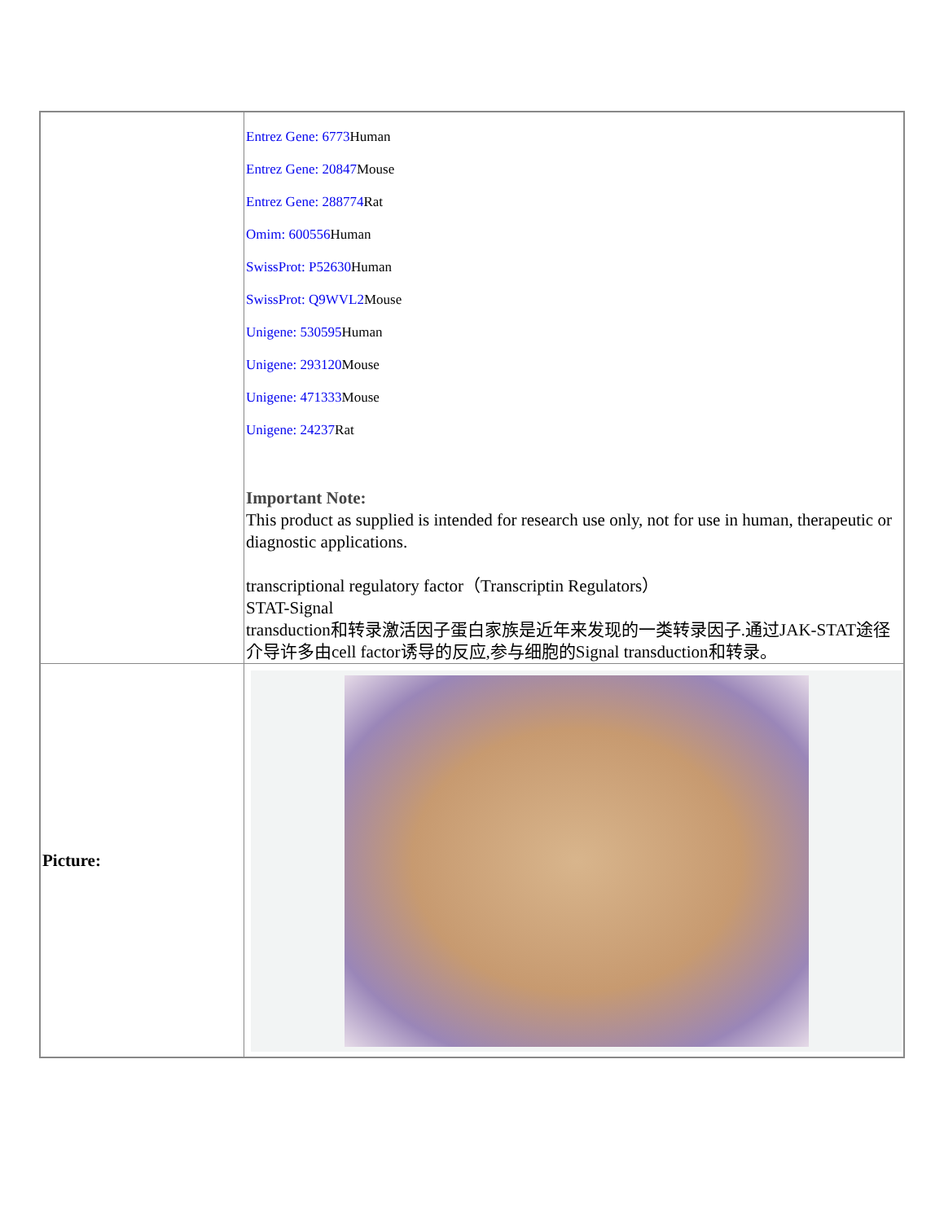| | Entrez Gene: 6773 Human Entrez Gene: 20847 Mouse Entrez Gene: 288774 Rat Omim: 600556 Human SwissProt: P52630 Human SwissProt: Q9WVL2 Mouse Unigene: 530595 Human Unigene: 293120 Mouse Unigene: 471333 Mouse Unigene: 24237 Rat Important Note: This product as supplied is intended for research use only, not for use in human, therapeutic or diagnostic applications. transcriptional regulatory factor（Transcriptin Regulators） STAT-Signal transduction和转录激活因子蛋白家族是近年来发现的一类转录因子.通过JAK-STAT途径介导许多由cell factor诱导的反应,参与细胞的Signal transduction和转录。 |
| Picture: | |